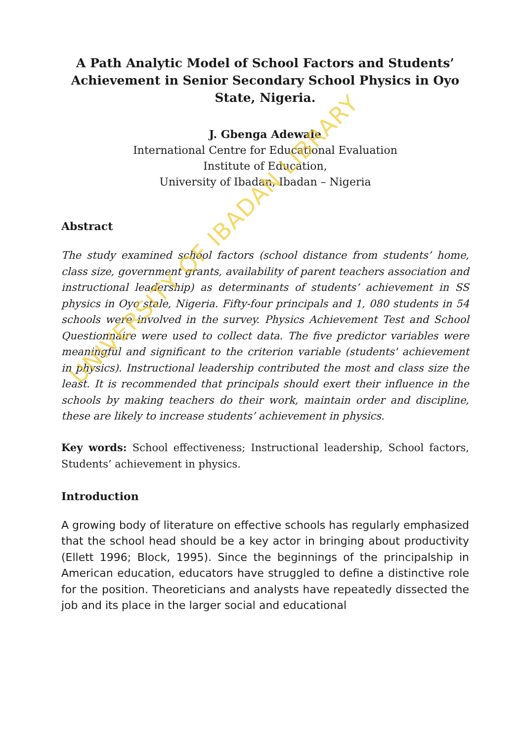A Path Analytic Model of School Factors and Students’ Achievement in Senior Secondary School Physics in Oyo State, Nigeria.
J. Gbenga Adewale
International Centre for Educational Evaluation
Institute of Education,
University of Ibadan, Ibadan – Nigeria
Abstract
The study examined school factors (school distance from students’ home, class size, government grants, availability of parent teachers association and instructional leadership) as determinants of students’ achievement in SS physics in Oyo stale, Nigeria. Fifty-four principals and 1, 080 students in 54 schools were involved in the survey. Physics Achievement Test and School Questionnaire were used to collect data. The five predictor variables were meaningful and significant to the criterion variable (students' achievement in physics). Instructional leadership contributed the most and class size the least. It is recommended that principals should exert their influence in the schools by making teachers do their work, maintain order and discipline, these are likely to increase students’ achievement in physics.
Key words: School effectiveness; Instructional leadership, School factors, Students’ achievement in physics.
Introduction
A growing body of literature on effective schools has regularly emphasized that the school head should be a key actor in bringing about productivity (Ellett 1996; Block, 1995). Since the beginnings of the principalship in American education, educators have struggled to define a distinctive role for the position. Theoreticians and analysts have repeatedly dissected the job and its place in the larger social and educational
UNIVERSITY OF IBADAN LIBRARY